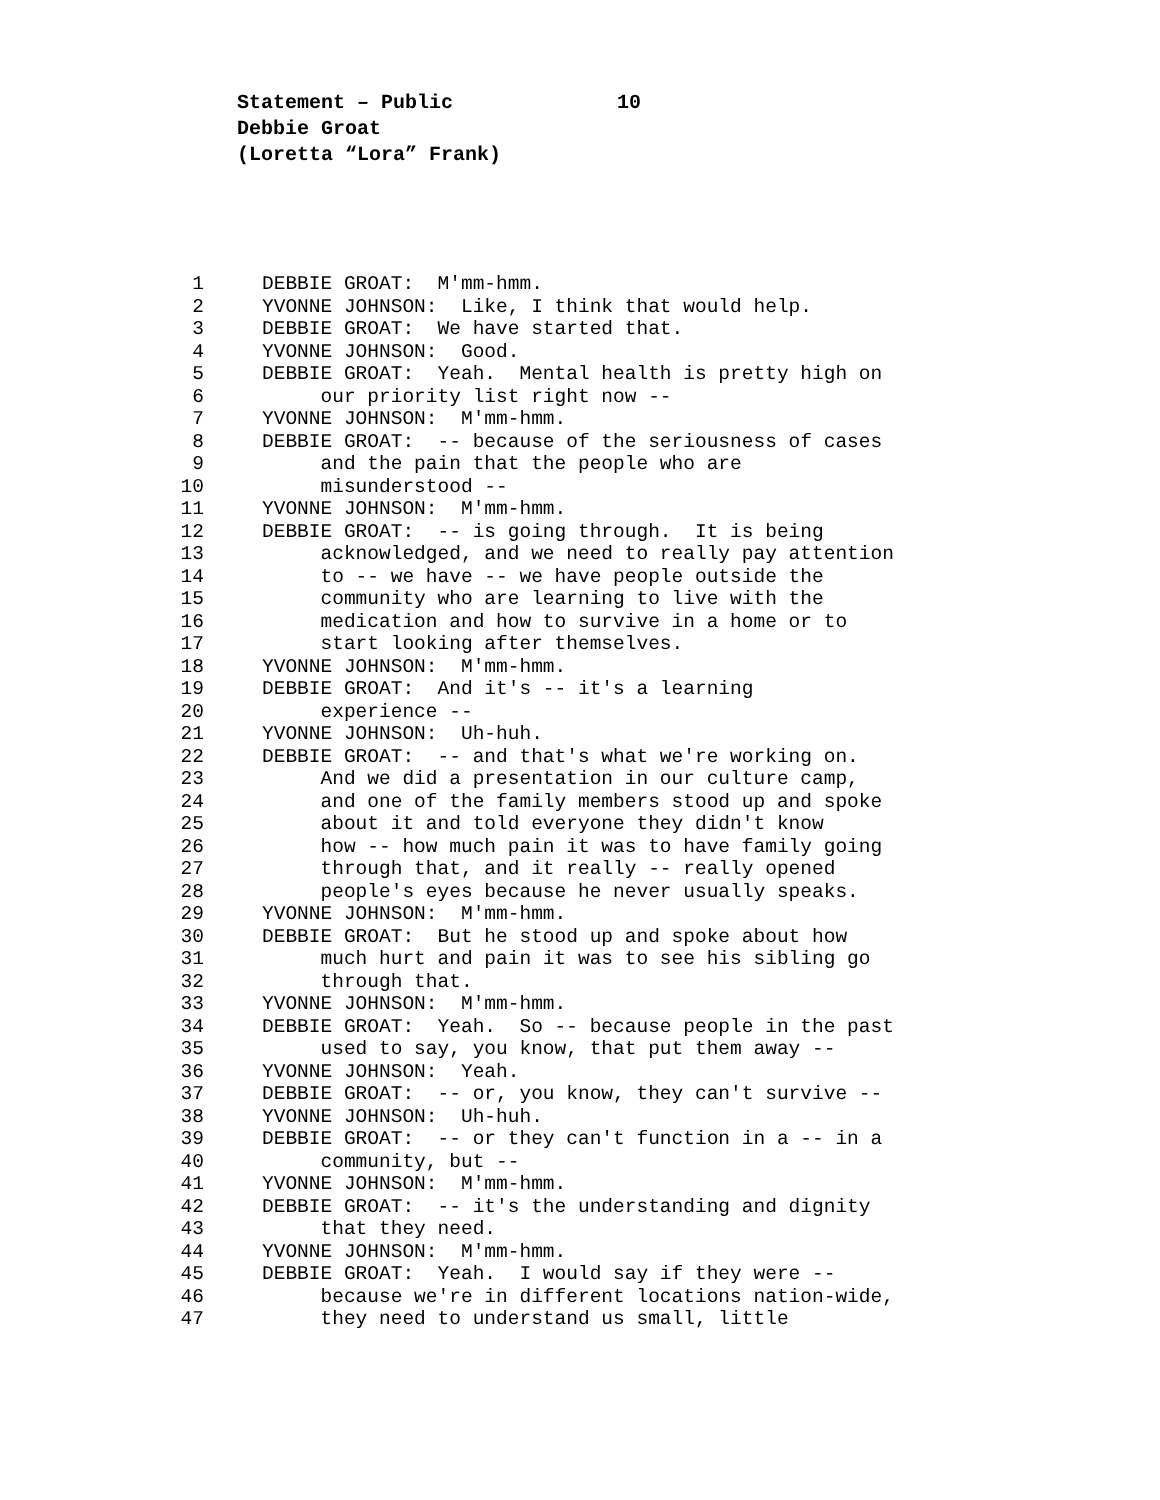Statement – Public 10
Debbie Groat
(Loretta “Lora” Frank)
1
DEBBIE GROAT: M'mm-hmm.
2
YVONNE JOHNSON: Like, I think that would help.
3
DEBBIE GROAT: We have started that.
4
YVONNE JOHNSON: Good.
5
DEBBIE GROAT: Yeah. Mental health is pretty high on
6
our priority list right now --
7
YVONNE JOHNSON: M'mm-hmm.
8
DEBBIE GROAT: -- because of the seriousness of cases
9
and the pain that the people who are
10
misunderstood --
11
YVONNE JOHNSON: M'mm-hmm.
12
DEBBIE GROAT: -- is going through. It is being
13
acknowledged, and we need to really pay attention
14
to -- we have -- we have people outside the
15
community who are learning to live with the
16
medication and how to survive in a home or to
17
start looking after themselves.
18
YVONNE JOHNSON: M'mm-hmm.
19
DEBBIE GROAT: And it's -- it's a learning
20
experience --
21
YVONNE JOHNSON: Uh-huh.
22
DEBBIE GROAT: -- and that's what we're working on.
23
And we did a presentation in our culture camp,
24
and one of the family members stood up and spoke
25
about it and told everyone they didn't know
26
how -- how much pain it was to have family going
27
through that, and it really -- really opened
28
people's eyes because he never usually speaks.
29
YVONNE JOHNSON: M'mm-hmm.
30
DEBBIE GROAT: But he stood up and spoke about how
31
much hurt and pain it was to see his sibling go
32
through that.
33
YVONNE JOHNSON: M'mm-hmm.
34
DEBBIE GROAT: Yeah. So -- because people in the past
35
used to say, you know, that put them away --
36
YVONNE JOHNSON: Yeah.
37
DEBBIE GROAT: -- or, you know, they can't survive --
38
YVONNE JOHNSON: Uh-huh.
39
DEBBIE GROAT: -- or they can't function in a -- in a
40
community, but --
41
YVONNE JOHNSON: M'mm-hmm.
42
DEBBIE GROAT: -- it's the understanding and dignity
43
that they need.
44
YVONNE JOHNSON: M'mm-hmm.
45
DEBBIE GROAT: Yeah. I would say if they were --
46
because we're in different locations nation-wide,
47
they need to understand us small, little